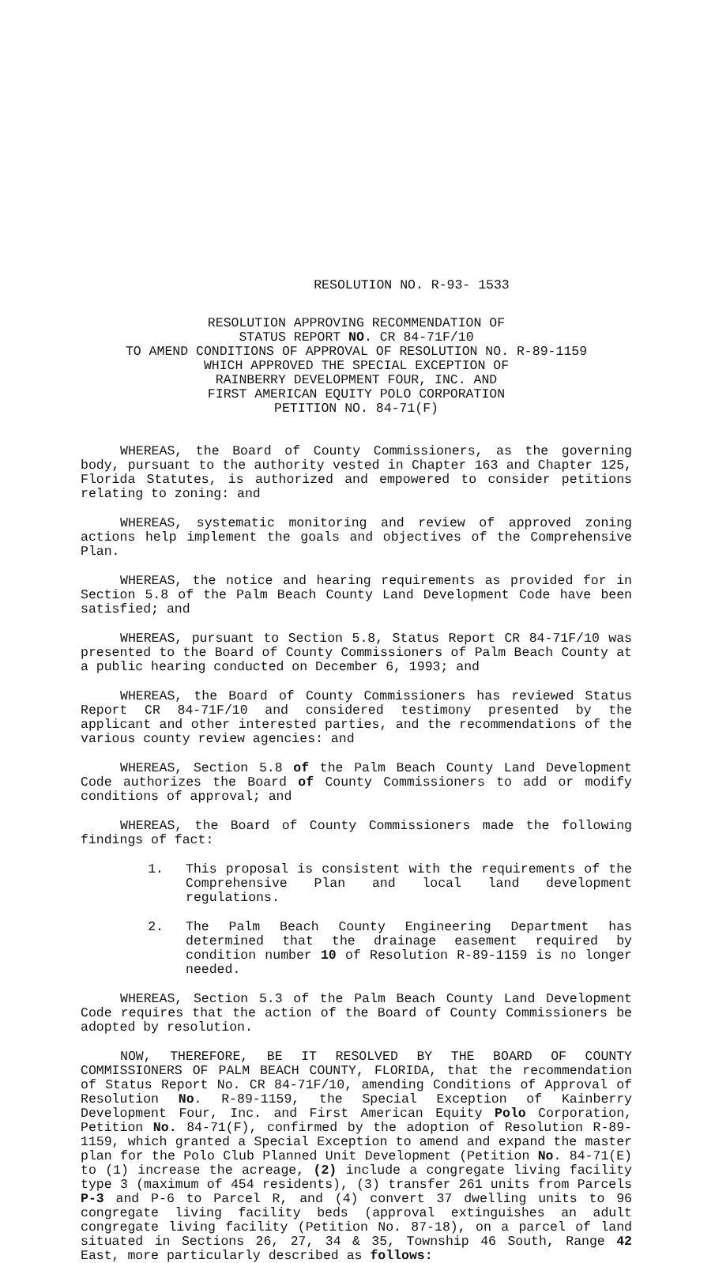RESOLUTION NO. R-93- 1533
RESOLUTION APPROVING RECOMMENDATION OF
STATUS REPORT NO. CR 84-71F/10
TO AMEND CONDITIONS OF APPROVAL OF RESOLUTION NO. R-89-1159
WHICH APPROVED THE SPECIAL EXCEPTION OF
RAINBERRY DEVELOPMENT FOUR, INC. AND
FIRST AMERICAN EQUITY POLO CORPORATION
PETITION NO. 84-71(F)
WHEREAS, the Board of County Commissioners, as the governing body, pursuant to the authority vested in Chapter 163 and Chapter 125, Florida Statutes, is authorized and empowered to consider petitions relating to zoning: and
WHEREAS, systematic monitoring and review of approved zoning actions help implement the goals and objectives of the Comprehensive Plan.
WHEREAS, the notice and hearing requirements as provided for in Section 5.8 of the Palm Beach County Land Development Code have been satisfied; and
WHEREAS, pursuant to Section 5.8, Status Report CR 84-71F/10 was presented to the Board of County Commissioners of Palm Beach County at a public hearing conducted on December 6, 1993; and
WHEREAS, the Board of County Commissioners has reviewed Status Report CR 84-71F/10 and considered testimony presented by the applicant and other interested parties, and the recommendations of the various county review agencies: and
WHEREAS, Section 5.8 of the Palm Beach County Land Development Code authorizes the Board of County Commissioners to add or modify conditions of approval; and
WHEREAS, the Board of County Commissioners made the following findings of fact:
1. This proposal is consistent with the requirements of the Comprehensive Plan and local land development regulations.
2. The Palm Beach County Engineering Department has determined that the drainage easement required by condition number 10 of Resolution R-89-1159 is no longer needed.
WHEREAS, Section 5.3 of the Palm Beach County Land Development Code requires that the action of the Board of County Commissioners be adopted by resolution.
NOW, THEREFORE, BE IT RESOLVED BY THE BOARD OF COUNTY COMMISSIONERS OF PALM BEACH COUNTY, FLORIDA, that the recommendation of Status Report No. CR 84-71F/10, amending Conditions of Approval of Resolution No. R-89-1159, the Special Exception of Kainberry Development Four, Inc. and First American Equity Polo Corporation, Petition No. 84-71(F), confirmed by the adoption of Resolution R-89-1159, which granted a Special Exception to amend and expand the master plan for the Polo Club Planned Unit Development (Petition No. 84-71(E) to (1) increase the acreage, (2) include a congregate living facility type 3 (maximum of 454 residents), (3) transfer 261 units from Parcels P-3 and P-6 to Parcel R, and (4) convert 37 dwelling units to 96 congregate living facility beds (approval extinguishes an adult congregate living facility (Petition No. 87-18), on a parcel of land situated in Sections 26, 27, 34 & 35, Township 46 South, Range 42 East, more particularly described as follows: